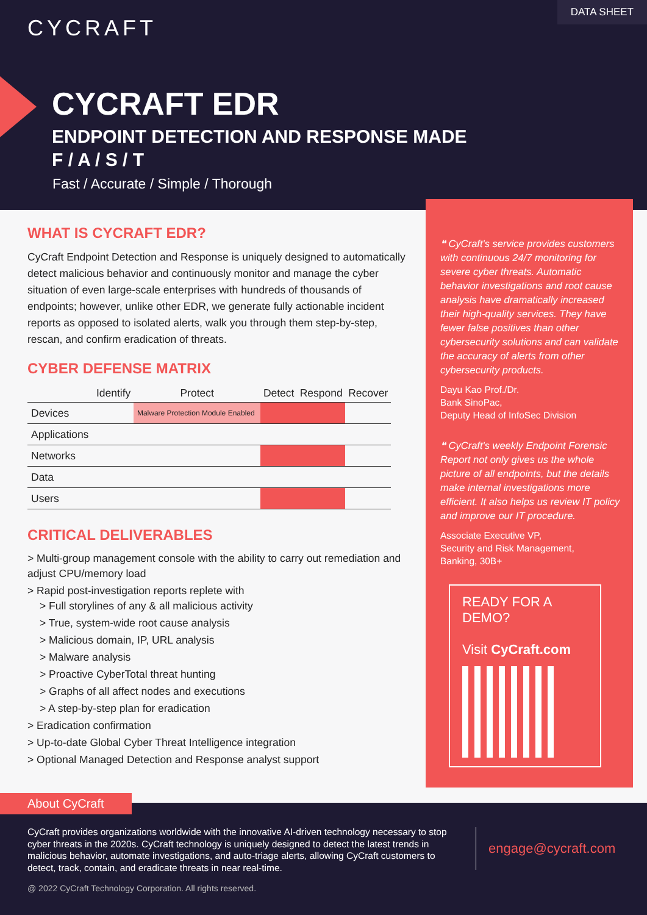CYCRAFT
DATA SHEET
CYCRAFT EDR
ENDPOINT DETECTION AND RESPONSE MADE
F / A / S / T
Fast / Accurate / Simple / Thorough
WHAT IS CYCRAFT EDR?
CyCraft Endpoint Detection and Response is uniquely designed to automatically detect malicious behavior and continuously monitor and manage the cyber situation of even large-scale enterprises with hundreds of thousands of endpoints; however, unlike other EDR, we generate fully actionable incident reports as opposed to isolated alerts, walk you through them step-by-step, rescan, and confirm eradication of threats.
CYBER DEFENSE MATRIX
| | Identify | Protect | Detect | Respond | Recover |
| --- | --- | --- | --- | --- | --- |
| Devices | | Malware Protection Module Enabled | | | |
| Applications | | | | | |
| Networks | | | | | |
| Data | | | | | |
| Users | | | | | |
CRITICAL DELIVERABLES
> Multi-group management console with the ability to carry out remediation and adjust CPU/memory load
> Rapid post-investigation reports replete with
> Full storylines of any & all malicious activity
> True, system-wide root cause analysis
> Malicious domain, IP, URL analysis
> Malware analysis
> Proactive CyberTotal threat hunting
> Graphs of all affect nodes and executions
> A step-by-step plan for eradication
> Eradication confirmation
> Up-to-date Global Cyber Threat Intelligence integration
> Optional Managed Detection and Response analyst support
❝ CyCraft's service provides customers with continuous 24/7 monitoring for severe cyber threats. Automatic behavior investigations and root cause analysis have dramatically increased their high-quality services. They have fewer false positives than other cybersecurity solutions and can validate the accuracy of alerts from other cybersecurity products.
Dayu Kao Prof./Dr.
Bank SinoPac,
Deputy Head of InfoSec Division
❝ CyCraft's weekly Endpoint Forensic Report not only gives us the whole picture of all endpoints, but the details make internal investigations more efficient. It also helps us review IT policy and improve our IT procedure.
Associate Executive VP,
Security and Risk Management,
Banking, 30B+
READY FOR A DEMO?
Visit CyCraft.com
About CyCraft
CyCraft provides organizations worldwide with the innovative AI-driven technology necessary to stop cyber threats in the 2020s. CyCraft technology is uniquely designed to detect the latest trends in malicious behavior, automate investigations, and auto-triage alerts, allowing CyCraft customers to detect, track, contain, and eradicate threats in near real-time.
engage@cycraft.com
@ 2022 CyCraft Technology Corporation. All rights reserved.